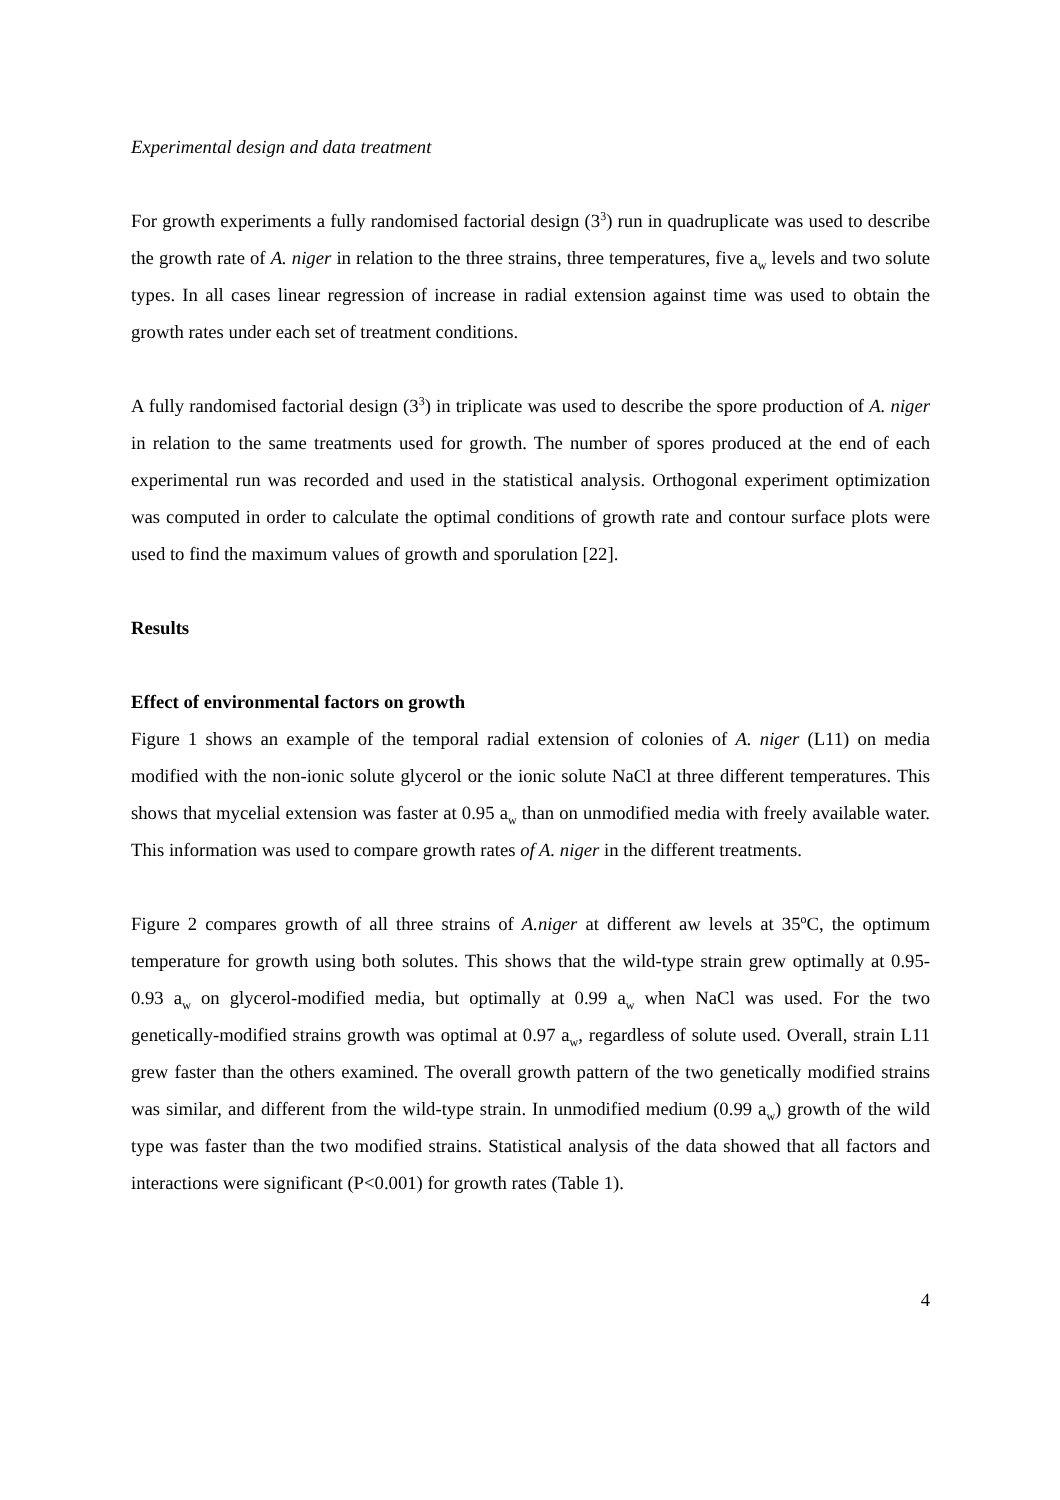Experimental design and data treatment
For growth experiments a fully randomised factorial design (3<sup>3</sup>) run in quadruplicate was used to describe the growth rate of A. niger in relation to the three strains, three temperatures, five a<sub>w</sub> levels and two solute types. In all cases linear regression of increase in radial extension against time was used to obtain the growth rates under each set of treatment conditions.
A fully randomised factorial design (3<sup>3</sup>) in triplicate was used to describe the spore production of A. niger in relation to the same treatments used for growth. The number of spores produced at the end of each experimental run was recorded and used in the statistical analysis. Orthogonal experiment optimization was computed in order to calculate the optimal conditions of growth rate and contour surface plots were used to find the maximum values of growth and sporulation [22].
Results
Effect of environmental factors on growth
Figure 1 shows an example of the temporal radial extension of colonies of A. niger (L11) on media modified with the non-ionic solute glycerol or the ionic solute NaCl at three different temperatures. This shows that mycelial extension was faster at 0.95 a<sub>w</sub> than on unmodified media with freely available water. This information was used to compare growth rates of A. niger in the different treatments.
Figure 2 compares growth of all three strains of A.niger at different aw levels at 35<sup>o</sup>C, the optimum temperature for growth using both solutes. This shows that the wild-type strain grew optimally at 0.95-0.93 a<sub>w</sub> on glycerol-modified media, but optimally at 0.99 a<sub>w</sub> when NaCl was used. For the two genetically-modified strains growth was optimal at 0.97 a<sub>w</sub>, regardless of solute used. Overall, strain L11 grew faster than the others examined. The overall growth pattern of the two genetically modified strains was similar, and different from the wild-type strain. In unmodified medium (0.99 a<sub>w</sub>) growth of the wild type was faster than the two modified strains. Statistical analysis of the data showed that all factors and interactions were significant (P<0.001) for growth rates (Table 1).
4